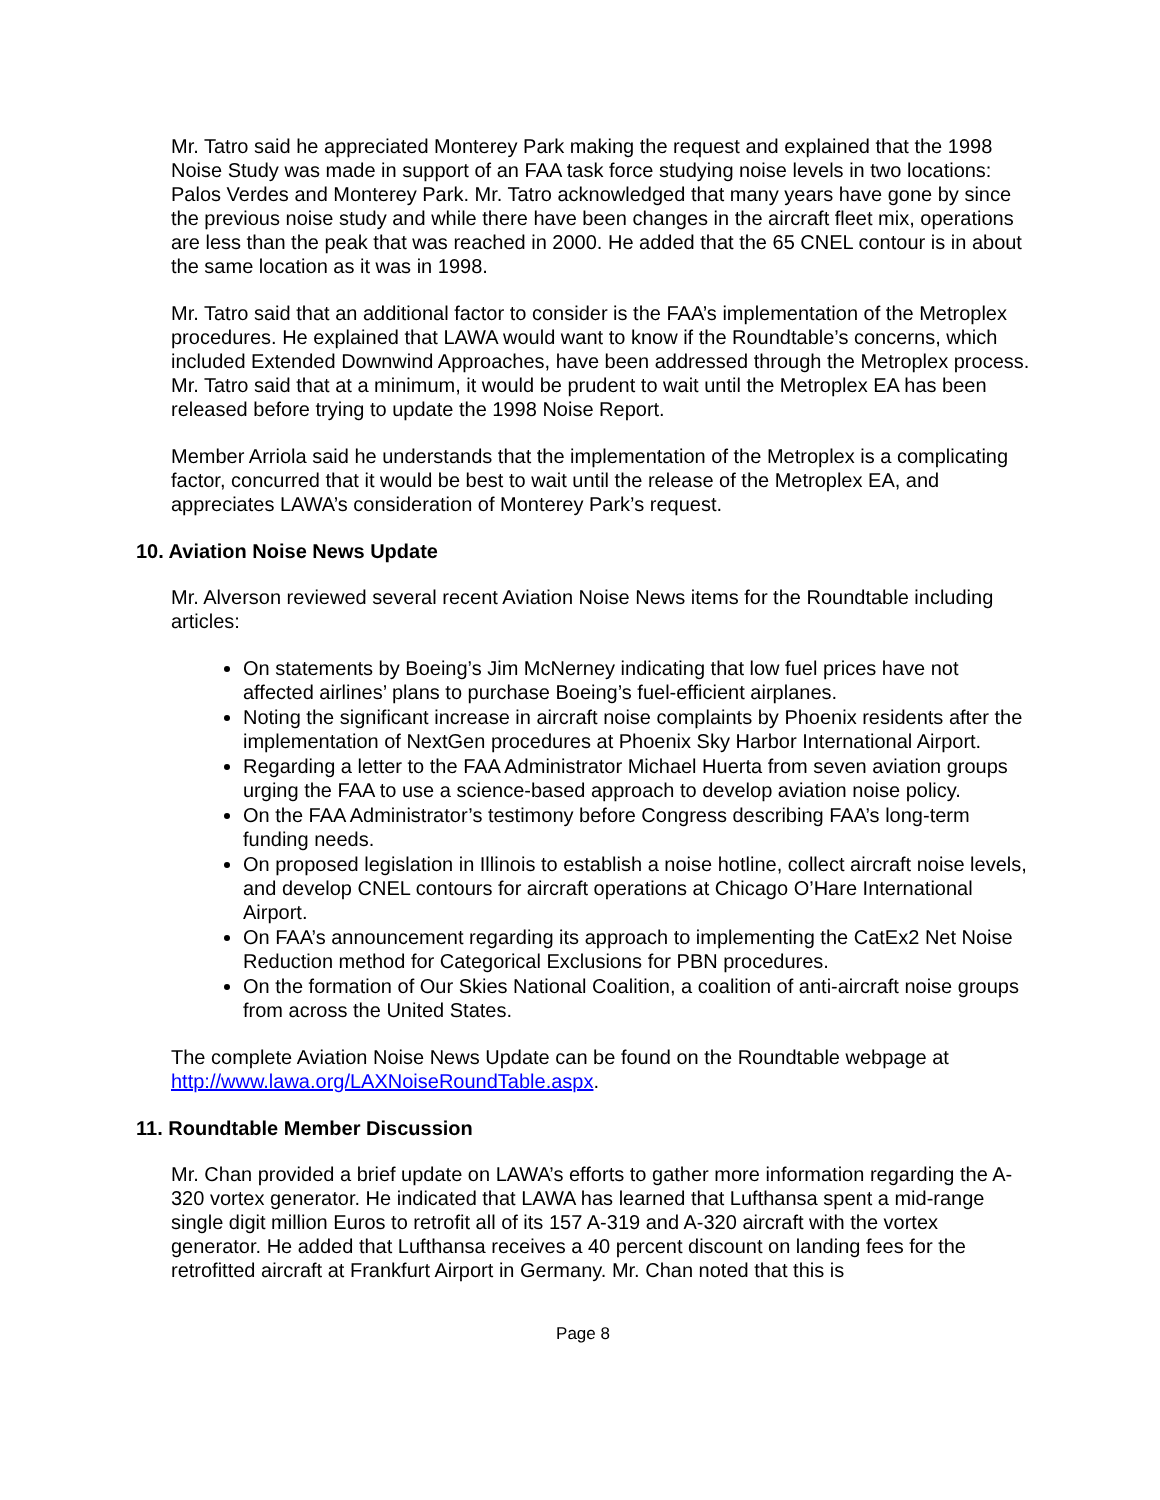Mr. Tatro said he appreciated Monterey Park making the request and explained that the 1998 Noise Study was made in support of an FAA task force studying noise levels in two locations: Palos Verdes and Monterey Park. Mr. Tatro acknowledged that many years have gone by since the previous noise study and while there have been changes in the aircraft fleet mix, operations are less than the peak that was reached in 2000. He added that the 65 CNEL contour is in about the same location as it was in 1998.
Mr. Tatro said that an additional factor to consider is the FAA’s implementation of the Metroplex procedures. He explained that LAWA would want to know if the Roundtable’s concerns, which included Extended Downwind Approaches, have been addressed through the Metroplex process. Mr. Tatro said that at a minimum, it would be prudent to wait until the Metroplex EA has been released before trying to update the 1998 Noise Report.
Member Arriola said he understands that the implementation of the Metroplex is a complicating factor, concurred that it would be best to wait until the release of the Metroplex EA, and appreciates LAWA’s consideration of Monterey Park’s request.
10. Aviation Noise News Update
Mr. Alverson reviewed several recent Aviation Noise News items for the Roundtable including articles:
On statements by Boeing’s Jim McNerney indicating that low fuel prices have not affected airlines’ plans to purchase Boeing’s fuel-efficient airplanes.
Noting the significant increase in aircraft noise complaints by Phoenix residents after the implementation of NextGen procedures at Phoenix Sky Harbor International Airport.
Regarding a letter to the FAA Administrator Michael Huerta from seven aviation groups urging the FAA to use a science-based approach to develop aviation noise policy.
On the FAA Administrator’s testimony before Congress describing FAA’s long-term funding needs.
On proposed legislation in Illinois to establish a noise hotline, collect aircraft noise levels, and develop CNEL contours for aircraft operations at Chicago O’Hare International Airport.
On FAA’s announcement regarding its approach to implementing the CatEx2 Net Noise Reduction method for Categorical Exclusions for PBN procedures.
On the formation of Our Skies National Coalition, a coalition of anti-aircraft noise groups from across the United States.
The complete Aviation Noise News Update can be found on the Roundtable webpage at http://www.lawa.org/LAXNoiseRoundTable.aspx.
11. Roundtable Member Discussion
Mr. Chan provided a brief update on LAWA’s efforts to gather more information regarding the A-320 vortex generator. He indicated that LAWA has learned that Lufthansa spent a mid-range single digit million Euros to retrofit all of its 157 A-319 and A-320 aircraft with the vortex generator. He added that Lufthansa receives a 40 percent discount on landing fees for the retrofitted aircraft at Frankfurt Airport in Germany. Mr. Chan noted that this is
Page 8